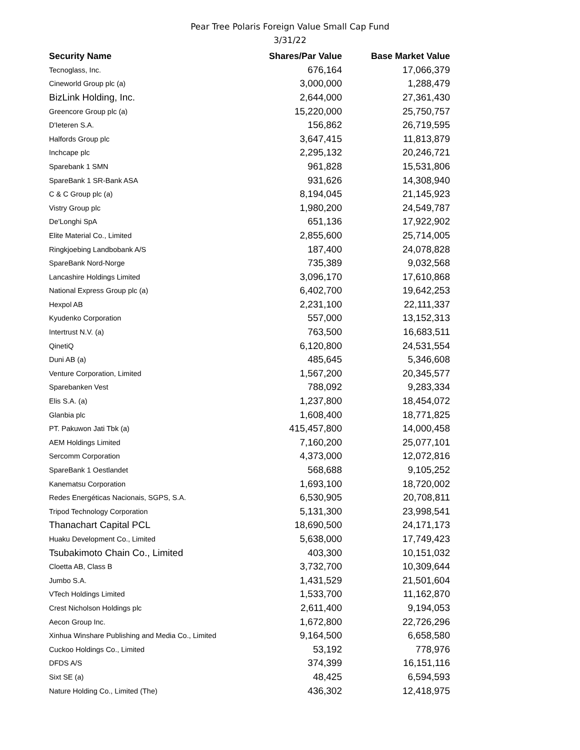Pear Tree Polaris Foreign Value Small Cap Fund
3/31/22
| Security Name | Shares/Par Value | Base Market Value |
| --- | --- | --- |
| Tecnoglass, Inc. | 676,164 | 17,066,379 |
| Cineworld Group plc (a) | 3,000,000 | 1,288,479 |
| BizLink Holding, Inc. | 2,644,000 | 27,361,430 |
| Greencore Group plc (a) | 15,220,000 | 25,750,757 |
| D'Ieteren S.A. | 156,862 | 26,719,595 |
| Halfords Group plc | 3,647,415 | 11,813,879 |
| Inchcape plc | 2,295,132 | 20,246,721 |
| Sparebank 1 SMN | 961,828 | 15,531,806 |
| SpareBank 1 SR-Bank ASA | 931,626 | 14,308,940 |
| C & C Group plc (a) | 8,194,045 | 21,145,923 |
| Vistry Group plc | 1,980,200 | 24,549,787 |
| De'Longhi SpA | 651,136 | 17,922,902 |
| Elite Material Co., Limited | 2,855,600 | 25,714,005 |
| Ringkjoebing Landbobank A/S | 187,400 | 24,078,828 |
| SpareBank Nord-Norge | 735,389 | 9,032,568 |
| Lancashire Holdings Limited | 3,096,170 | 17,610,868 |
| National Express Group plc (a) | 6,402,700 | 19,642,253 |
| Hexpol AB | 2,231,100 | 22,111,337 |
| Kyudenko Corporation | 557,000 | 13,152,313 |
| Intertrust N.V. (a) | 763,500 | 16,683,511 |
| QinetiQ | 6,120,800 | 24,531,554 |
| Duni AB (a) | 485,645 | 5,346,608 |
| Venture Corporation, Limited | 1,567,200 | 20,345,577 |
| Sparebanken Vest | 788,092 | 9,283,334 |
| Elis S.A. (a) | 1,237,800 | 18,454,072 |
| Glanbia plc | 1,608,400 | 18,771,825 |
| PT. Pakuwon Jati Tbk (a) | 415,457,800 | 14,000,458 |
| AEM Holdings Limited | 7,160,200 | 25,077,101 |
| Sercomm Corporation | 4,373,000 | 12,072,816 |
| SpareBank 1 Oestlandet | 568,688 | 9,105,252 |
| Kanematsu Corporation | 1,693,100 | 18,720,002 |
| Redes Energéticas Nacionais, SGPS, S.A. | 6,530,905 | 20,708,811 |
| Tripod Technology Corporation | 5,131,300 | 23,998,541 |
| Thanachart Capital PCL | 18,690,500 | 24,171,173 |
| Huaku Development Co., Limited | 5,638,000 | 17,749,423 |
| Tsubakimoto Chain Co., Limited | 403,300 | 10,151,032 |
| Cloetta AB, Class B | 3,732,700 | 10,309,644 |
| Jumbo S.A. | 1,431,529 | 21,501,604 |
| VTech Holdings Limited | 1,533,700 | 11,162,870 |
| Crest Nicholson Holdings plc | 2,611,400 | 9,194,053 |
| Aecon Group Inc. | 1,672,800 | 22,726,296 |
| Xinhua Winshare Publishing and Media Co., Limited | 9,164,500 | 6,658,580 |
| Cuckoo Holdings Co., Limited | 53,192 | 778,976 |
| DFDS A/S | 374,399 | 16,151,116 |
| Sixt SE (a) | 48,425 | 6,594,593 |
| Nature Holding Co., Limited (The) | 436,302 | 12,418,975 |